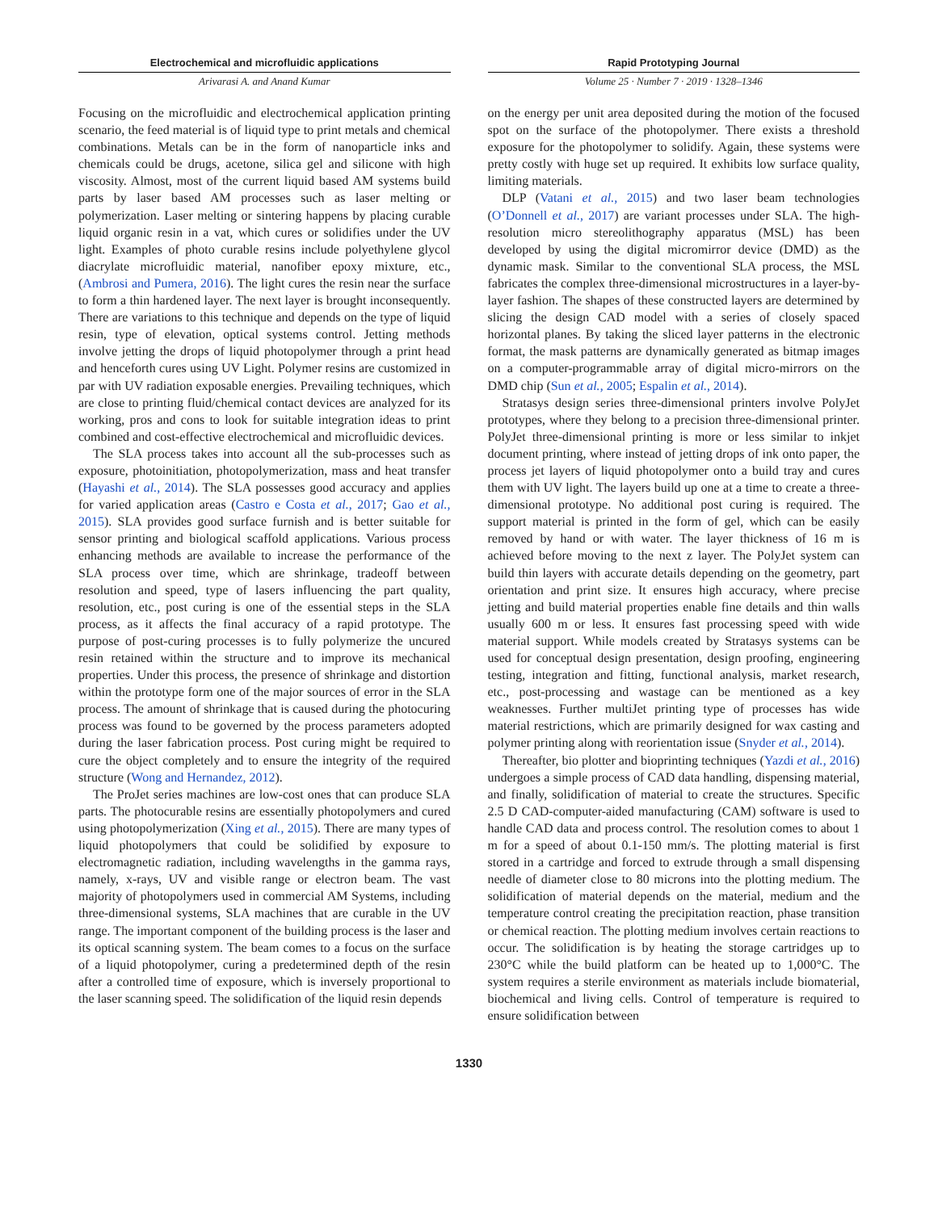Electrochemical and microfluidic applications
Rapid Prototyping Journal
Arivarasi A. and Anand Kumar Volume 25 · Number 7 · 2019 · 1328–1346
Focusing on the microfluidic and electrochemical application printing scenario, the feed material is of liquid type to print metals and chemical combinations. Metals can be in the form of nanoparticle inks and chemicals could be drugs, acetone, silica gel and silicone with high viscosity. Almost, most of the current liquid based AM systems build parts by laser based AM processes such as laser melting or polymerization. Laser melting or sintering happens by placing curable liquid organic resin in a vat, which cures or solidifies under the UV light. Examples of photo curable resins include polyethylene glycol diacrylate microfluidic material, nanofiber epoxy mixture, etc., (Ambrosi and Pumera, 2016). The light cures the resin near the surface to form a thin hardened layer. The next layer is brought inconsequently. There are variations to this technique and depends on the type of liquid resin, type of elevation, optical systems control. Jetting methods involve jetting the drops of liquid photopolymer through a print head and henceforth cures using UV Light. Polymer resins are customized in par with UV radiation exposable energies. Prevailing techniques, which are close to printing fluid/chemical contact devices are analyzed for its working, pros and cons to look for suitable integration ideas to print combined and cost-effective electrochemical and microfluidic devices.
The SLA process takes into account all the sub-processes such as exposure, photoinitiation, photopolymerization, mass and heat transfer (Hayashi et al., 2014). The SLA possesses good accuracy and applies for varied application areas (Castro e Costa et al., 2017; Gao et al., 2015). SLA provides good surface furnish and is better suitable for sensor printing and biological scaffold applications. Various process enhancing methods are available to increase the performance of the SLA process over time, which are shrinkage, tradeoff between resolution and speed, type of lasers influencing the part quality, resolution, etc., post curing is one of the essential steps in the SLA process, as it affects the final accuracy of a rapid prototype. The purpose of post-curing processes is to fully polymerize the uncured resin retained within the structure and to improve its mechanical properties. Under this process, the presence of shrinkage and distortion within the prototype form one of the major sources of error in the SLA process. The amount of shrinkage that is caused during the photocuring process was found to be governed by the process parameters adopted during the laser fabrication process. Post curing might be required to cure the object completely and to ensure the integrity of the required structure (Wong and Hernandez, 2012).
The ProJet series machines are low-cost ones that can produce SLA parts. The photocurable resins are essentially photopolymers and cured using photopolymerization (Xing et al., 2015). There are many types of liquid photopolymers that could be solidified by exposure to electromagnetic radiation, including wavelengths in the gamma rays, namely, x-rays, UV and visible range or electron beam. The vast majority of photopolymers used in commercial AM Systems, including three-dimensional systems, SLA machines that are curable in the UV range. The important component of the building process is the laser and its optical scanning system. The beam comes to a focus on the surface of a liquid photopolymer, curing a predetermined depth of the resin after a controlled time of exposure, which is inversely proportional to the laser scanning speed. The solidification of the liquid resin depends
on the energy per unit area deposited during the motion of the focused spot on the surface of the photopolymer. There exists a threshold exposure for the photopolymer to solidify. Again, these systems were pretty costly with huge set up required. It exhibits low surface quality, limiting materials.
DLP (Vatani et al., 2015) and two laser beam technologies (O’Donnell et al., 2017) are variant processes under SLA. The high-resolution micro stereolithography apparatus (MSL) has been developed by using the digital micromirror device (DMD) as the dynamic mask. Similar to the conventional SLA process, the MSL fabricates the complex three-dimensional microstructures in a layer-by-layer fashion. The shapes of these constructed layers are determined by slicing the design CAD model with a series of closely spaced horizontal planes. By taking the sliced layer patterns in the electronic format, the mask patterns are dynamically generated as bitmap images on a computer-programmable array of digital micro-mirrors on the DMD chip (Sun et al., 2005; Espalin et al., 2014).
Stratasys design series three-dimensional printers involve PolyJet prototypes, where they belong to a precision three-dimensional printer. PolyJet three-dimensional printing is more or less similar to inkjet document printing, where instead of jetting drops of ink onto paper, the process jet layers of liquid photopolymer onto a build tray and cures them with UV light. The layers build up one at a time to create a three-dimensional prototype. No additional post curing is required. The support material is printed in the form of gel, which can be easily removed by hand or with water. The layer thickness of 16 m is achieved before moving to the next z layer. The PolyJet system can build thin layers with accurate details depending on the geometry, part orientation and print size. It ensures high accuracy, where precise jetting and build material properties enable fine details and thin walls usually 600 m or less. It ensures fast processing speed with wide material support. While models created by Stratasys systems can be used for conceptual design presentation, design proofing, engineering testing, integration and fitting, functional analysis, market research, etc., post-processing and wastage can be mentioned as a key weaknesses. Further multiJet printing type of processes has wide material restrictions, which are primarily designed for wax casting and polymer printing along with reorientation issue (Snyder et al., 2014).
Thereafter, bio plotter and bioprinting techniques (Yazdi et al., 2016) undergoes a simple process of CAD data handling, dispensing material, and finally, solidification of material to create the structures. Specific 2.5 D CAD-computer-aided manufacturing (CAM) software is used to handle CAD data and process control. The resolution comes to about 1 m for a speed of about 0.1-150 mm/s. The plotting material is first stored in a cartridge and forced to extrude through a small dispensing needle of diameter close to 80 microns into the plotting medium. The solidification of material depends on the material, medium and the temperature control creating the precipitation reaction, phase transition or chemical reaction. The plotting medium involves certain reactions to occur. The solidification is by heating the storage cartridges up to 230°C while the build platform can be heated up to 1,000°C. The system requires a sterile environment as materials include biomaterial, biochemical and living cells. Control of temperature is required to ensure solidification between
1330